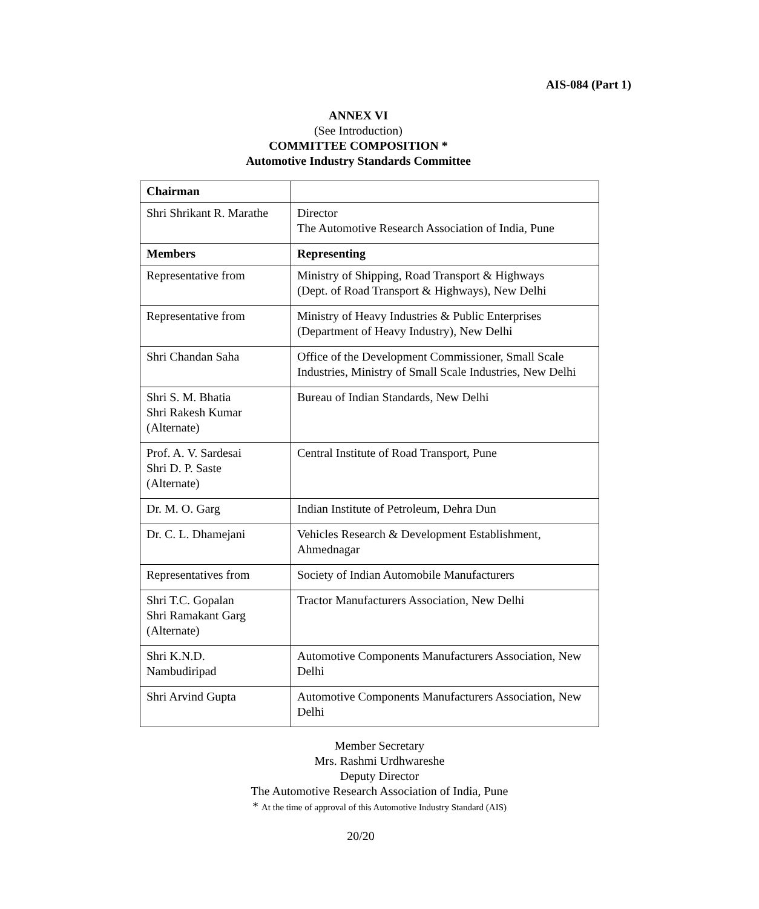AIS-084 (Part 1)
ANNEX VI
(See Introduction)
COMMITTEE COMPOSITION *
Automotive Industry Standards Committee
| Chairman | |
| Shri Shrikant R. Marathe | Director The Automotive Research Association of India, Pune |
| Members | Representing |
| Representative from | Ministry of Shipping, Road Transport & Highways (Dept. of Road Transport & Highways), New Delhi |
| Representative from | Ministry of Heavy Industries & Public Enterprises (Department of Heavy Industry), New Delhi |
| Shri Chandan Saha | Office of the Development Commissioner, Small Scale Industries, Ministry of Small Scale Industries, New Delhi |
| Shri S. M. Bhatia Shri Rakesh Kumar (Alternate) | Bureau of Indian Standards, New Delhi |
| Prof. A. V. Sardesai Shri D. P. Saste (Alternate) | Central Institute of Road Transport, Pune |
| Dr. M. O. Garg | Indian Institute of Petroleum, Dehra Dun |
| Dr. C. L. Dhamejani | Vehicles Research & Development Establishment, Ahmednagar |
| Representatives from | Society of Indian Automobile Manufacturers |
| Shri T.C. Gopalan Shri Ramakant Garg (Alternate) | Tractor Manufacturers Association, New Delhi |
| Shri K.N.D. Nambudiripad | Automotive Components Manufacturers Association, New Delhi |
| Shri Arvind Gupta | Automotive Components Manufacturers Association, New Delhi |
Member Secretary
Mrs. Rashmi Urdhwareshe
Deputy Director
The Automotive Research Association of India, Pune
* At the time of approval of this Automotive Industry Standard (AIS)
20/20